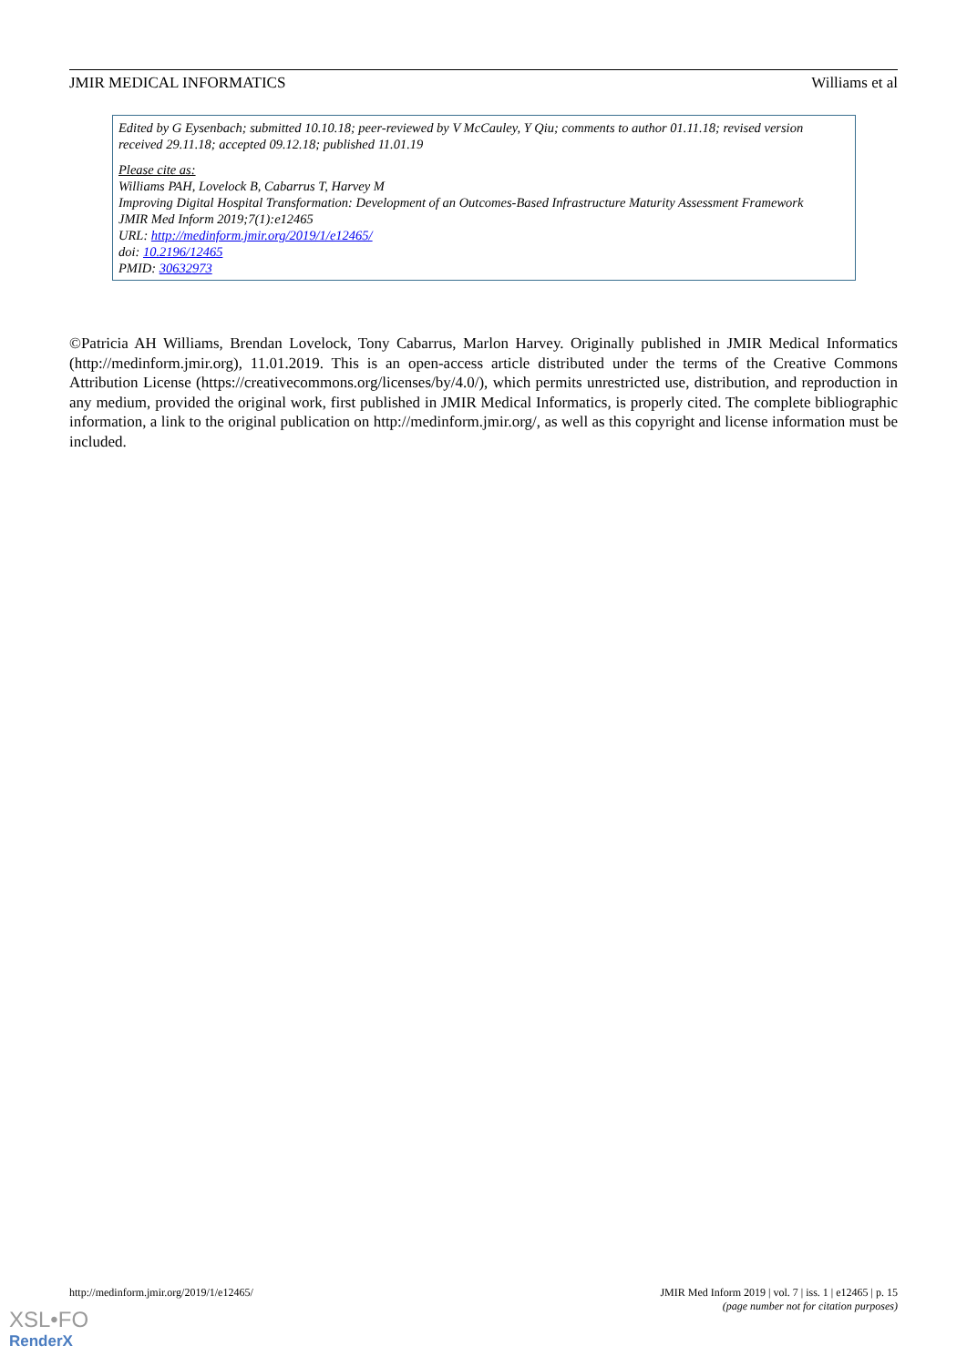JMIR MEDICAL INFORMATICS Williams et al
Edited by G Eysenbach; submitted 10.10.18; peer-reviewed by V McCauley, Y Qiu; comments to author 01.11.18; revised version received 29.11.18; accepted 09.12.18; published 11.01.19
Please cite as:
Williams PAH, Lovelock B, Cabarrus T, Harvey M
Improving Digital Hospital Transformation: Development of an Outcomes-Based Infrastructure Maturity Assessment Framework
JMIR Med Inform 2019;7(1):e12465
URL: http://medinform.jmir.org/2019/1/e12465/
doi: 10.2196/12465
PMID: 30632973
©Patricia AH Williams, Brendan Lovelock, Tony Cabarrus, Marlon Harvey. Originally published in JMIR Medical Informatics (http://medinform.jmir.org), 11.01.2019. This is an open-access article distributed under the terms of the Creative Commons Attribution License (https://creativecommons.org/licenses/by/4.0/), which permits unrestricted use, distribution, and reproduction in any medium, provided the original work, first published in JMIR Medical Informatics, is properly cited. The complete bibliographic information, a link to the original publication on http://medinform.jmir.org/, as well as this copyright and license information must be included.
http://medinform.jmir.org/2019/1/e12465/ JMIR Med Inform 2019 | vol. 7 | iss. 1 | e12465 | p. 15
(page number not for citation purposes)
XSL•FO
RenderX